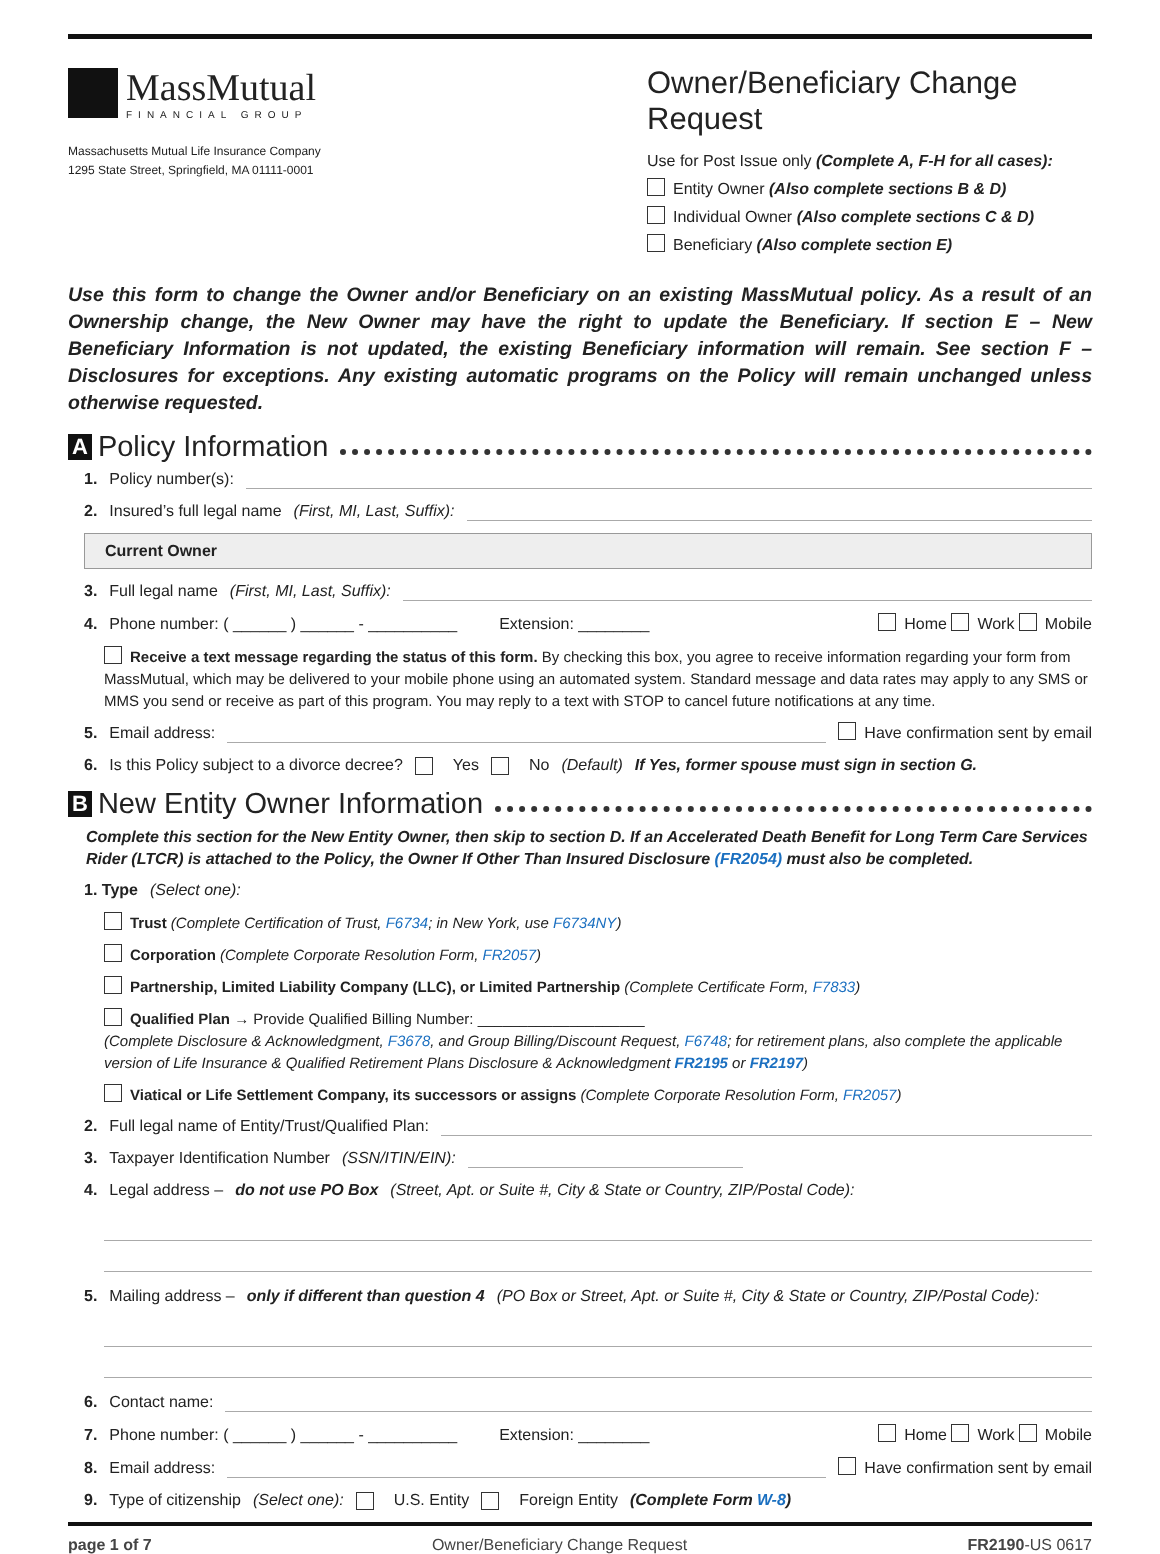MassMutual
FINANCIAL GROUP
Massachusetts Mutual Life Insurance Company
1295 State Street, Springfield, MA 01111-0001
Owner/Beneficiary Change Request
Use for Post Issue only (Complete A, F-H for all cases):
Entity Owner (Also complete sections B & D)
Individual Owner (Also complete sections C & D)
Beneficiary (Also complete section E)
Use this form to change the Owner and/or Beneficiary on an existing MassMutual policy. As a result of an Ownership change, the New Owner may have the right to update the Beneficiary. If section E – New Beneficiary Information is not updated, the existing Beneficiary information will remain. See section F – Disclosures for exceptions. Any existing automatic programs on the Policy will remain unchanged unless otherwise requested.
A Policy Information
1. Policy number(s):
2. Insured’s full legal name (First, MI, Last, Suffix):
Current Owner
3. Full legal name (First, MI, Last, Suffix):
4. Phone number: ( ______ ) ______ - __________ Extension: ________ Home Work Mobile
Receive a text message regarding the status of this form. By checking this box, you agree to receive information regarding your form from MassMutual, which may be delivered to your mobile phone using an automated system. Standard message and data rates may apply to any SMS or MMS you send or receive as part of this program. You may reply to a text with STOP to cancel future notifications at any time.
5. Email address: Have confirmation sent by email
6. Is this Policy subject to a divorce decree? Yes No (Default) If Yes, former spouse must sign in section G.
B New Entity Owner Information
Complete this section for the New Entity Owner, then skip to section D. If an Accelerated Death Benefit for Long Term Care Services Rider (LTCR) is attached to the Policy, the Owner If Other Than Insured Disclosure (FR2054) must also be completed.
1. Type (Select one):
Trust (Complete Certification of Trust, F6734; in New York, use F6734NY)
Corporation (Complete Corporate Resolution Form, FR2057)
Partnership, Limited Liability Company (LLC), or Limited Partnership (Complete Certificate Form, F7833)
Qualified Plan → Provide Qualified Billing Number: ____________________
(Complete Disclosure & Acknowledgment, F3678, and Group Billing/Discount Request, F6748; for retirement plans, also complete the applicable version of Life Insurance & Qualified Retirement Plans Disclosure & Acknowledgment FR2195 or FR2197)
Viatical or Life Settlement Company, its successors or assigns (Complete Corporate Resolution Form, FR2057)
2. Full legal name of Entity/Trust/Qualified Plan:
3. Taxpayer Identification Number (SSN/ITIN/EIN):
4. Legal address – do not use PO Box (Street, Apt. or Suite #, City & State or Country, ZIP/Postal Code):
5. Mailing address – only if different than question 4 (PO Box or Street, Apt. or Suite #, City & State or Country, ZIP/Postal Code):
6. Contact name:
7. Phone number: ( ______ ) ______ - __________ Extension: ________ Home Work Mobile
8. Email address: Have confirmation sent by email
9. Type of citizenship (Select one): U.S. Entity Foreign Entity (Complete Form W-8)
page 1 of 7 Owner/Beneficiary Change Request FR2190-US 0617